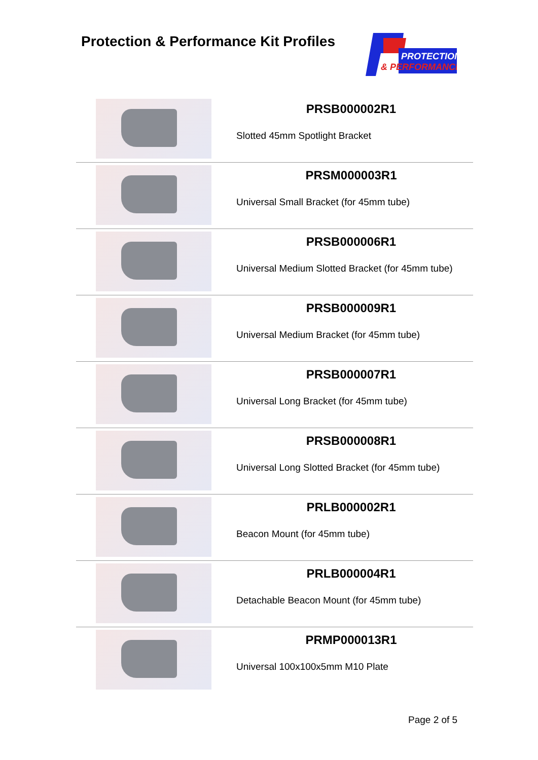Protection & Performance Kit Profiles
PROTECTION
& PERFORMANCE
| | PRSB000002R1 Slotted 45mm Spotlight Bracket |
| | PRSM000003R1 Universal Small Bracket (for 45mm tube) |
| | PRSB000006R1 Universal Medium Slotted Bracket (for 45mm tube) |
| | PRSB000009R1 Universal Medium Bracket (for 45mm tube) |
| | PRSB000007R1 Universal Long Bracket (for 45mm tube) |
| | PRSB000008R1 Universal Long Slotted Bracket (for 45mm tube) |
| | PRLB000002R1 Beacon Mount (for 45mm tube) |
| | PRLB000004R1 Detachable Beacon Mount (for 45mm tube) |
| | PRMP000013R1 Universal 100x100x5mm M10 Plate |
Page 2 of 5